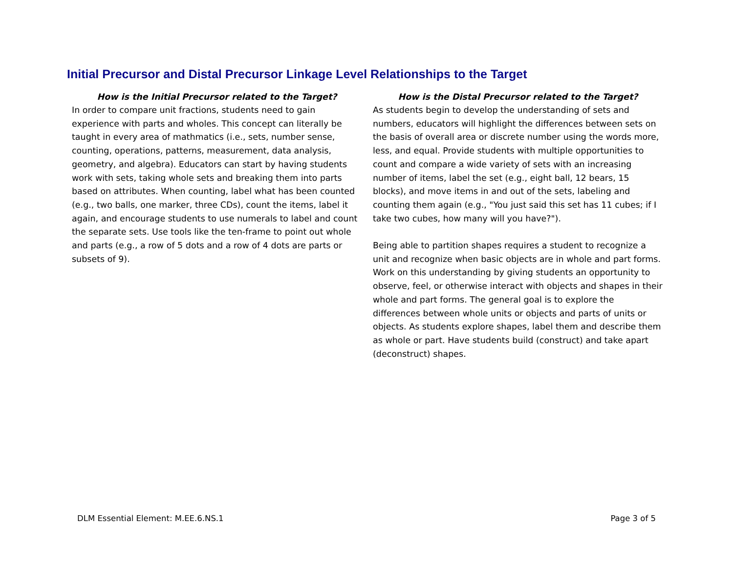Initial Precursor and Distal Precursor Linkage Level Relationships to the Target
How is the Initial Precursor related to the Target?
In order to compare unit fractions, students need to gain experience with parts and wholes. This concept can literally be taught in every area of mathmatics (i.e., sets, number sense, counting, operations, patterns, measurement, data analysis, geometry, and algebra). Educators can start by having students work with sets, taking whole sets and breaking them into parts based on attributes. When counting, label what has been counted (e.g., two balls, one marker, three CDs), count the items, label it again, and encourage students to use numerals to label and count the separate sets. Use tools like the ten-frame to point out whole and parts (e.g., a row of 5 dots and a row of 4 dots are parts or subsets of 9).
How is the Distal Precursor related to the Target?
As students begin to develop the understanding of sets and numbers, educators will highlight the differences between sets on the basis of overall area or discrete number using the words more, less, and equal. Provide students with multiple opportunities to count and compare a wide variety of sets with an increasing number of items, label the set (e.g., eight ball, 12 bears, 15 blocks), and move items in and out of the sets, labeling and counting them again (e.g., "You just said this set has 11 cubes; if I take two cubes, how many will you have?").
Being able to partition shapes requires a student to recognize a unit and recognize when basic objects are in whole and part forms. Work on this understanding by giving students an opportunity to observe, feel, or otherwise interact with objects and shapes in their whole and part forms. The general goal is to explore the differences between whole units or objects and parts of units or objects. As students explore shapes, label them and describe them as whole or part. Have students build (construct) and take apart (deconstruct) shapes.
DLM Essential Element: M.EE.6.NS.1 Page 3 of 5